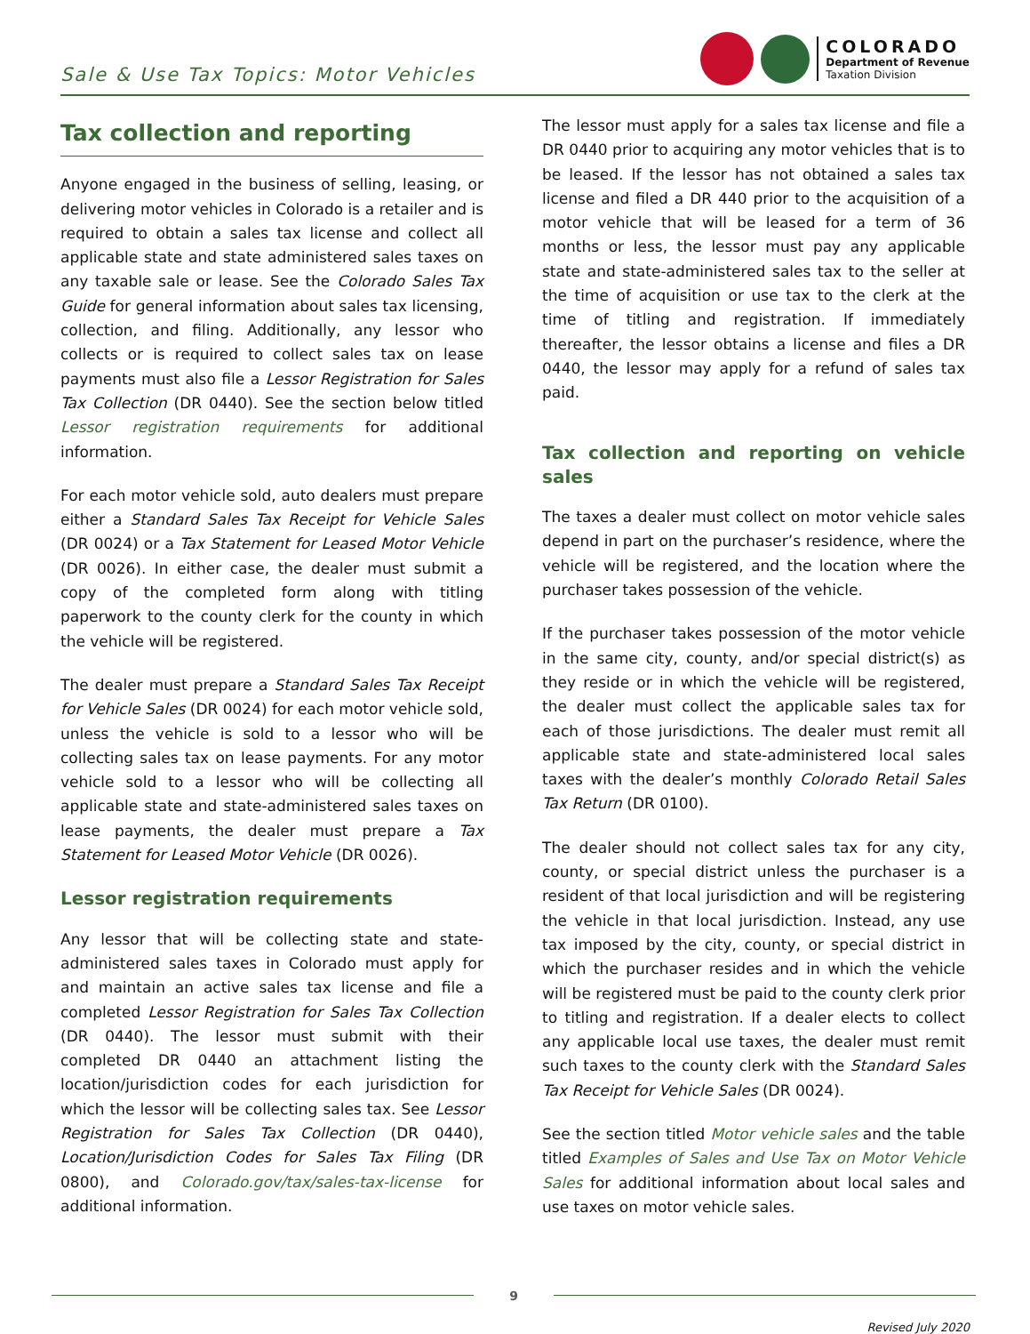Sale & Use Tax Topics: Motor Vehicles
COLORADO
Department of Revenue
Taxation Division
Tax collection and reporting
Anyone engaged in the business of selling, leasing, or delivering motor vehicles in Colorado is a retailer and is required to obtain a sales tax license and collect all applicable state and state administered sales taxes on any taxable sale or lease. See the Colorado Sales Tax Guide for general information about sales tax licensing, collection, and filing. Additionally, any lessor who collects or is required to collect sales tax on lease payments must also file a Lessor Registration for Sales Tax Collection (DR 0440). See the section below titled Lessor registration requirements for additional information.
For each motor vehicle sold, auto dealers must prepare either a Standard Sales Tax Receipt for Vehicle Sales (DR 0024) or a Tax Statement for Leased Motor Vehicle (DR 0026). In either case, the dealer must submit a copy of the completed form along with titling paperwork to the county clerk for the county in which the vehicle will be registered.
The dealer must prepare a Standard Sales Tax Receipt for Vehicle Sales (DR 0024) for each motor vehicle sold, unless the vehicle is sold to a lessor who will be collecting sales tax on lease payments. For any motor vehicle sold to a lessor who will be collecting all applicable state and state-administered sales taxes on lease payments, the dealer must prepare a Tax Statement for Leased Motor Vehicle (DR 0026).
Lessor registration requirements
Any lessor that will be collecting state and state-administered sales taxes in Colorado must apply for and maintain an active sales tax license and file a completed Lessor Registration for Sales Tax Collection (DR 0440). The lessor must submit with their completed DR 0440 an attachment listing the location/jurisdiction codes for each jurisdiction for which the lessor will be collecting sales tax. See Lessor Registration for Sales Tax Collection (DR 0440), Location/Jurisdiction Codes for Sales Tax Filing (DR 0800), and Colorado.gov/tax/sales-tax-license for additional information.
The lessor must apply for a sales tax license and file a DR 0440 prior to acquiring any motor vehicles that is to be leased. If the lessor has not obtained a sales tax license and filed a DR 440 prior to the acquisition of a motor vehicle that will be leased for a term of 36 months or less, the lessor must pay any applicable state and state-administered sales tax to the seller at the time of acquisition or use tax to the clerk at the time of titling and registration. If immediately thereafter, the lessor obtains a license and files a DR 0440, the lessor may apply for a refund of sales tax paid.
Tax collection and reporting on vehicle sales
The taxes a dealer must collect on motor vehicle sales depend in part on the purchaser’s residence, where the vehicle will be registered, and the location where the purchaser takes possession of the vehicle.
If the purchaser takes possession of the motor vehicle in the same city, county, and/or special district(s) as they reside or in which the vehicle will be registered, the dealer must collect the applicable sales tax for each of those jurisdictions. The dealer must remit all applicable state and state-administered local sales taxes with the dealer’s monthly Colorado Retail Sales Tax Return (DR 0100).
The dealer should not collect sales tax for any city, county, or special district unless the purchaser is a resident of that local jurisdiction and will be registering the vehicle in that local jurisdiction. Instead, any use tax imposed by the city, county, or special district in which the purchaser resides and in which the vehicle will be registered must be paid to the county clerk prior to titling and registration. If a dealer elects to collect any applicable local use taxes, the dealer must remit such taxes to the county clerk with the Standard Sales Tax Receipt for Vehicle Sales (DR 0024).
See the section titled Motor vehicle sales and the table titled Examples of Sales and Use Tax on Motor Vehicle Sales for additional information about local sales and use taxes on motor vehicle sales.
9
Revised July 2020